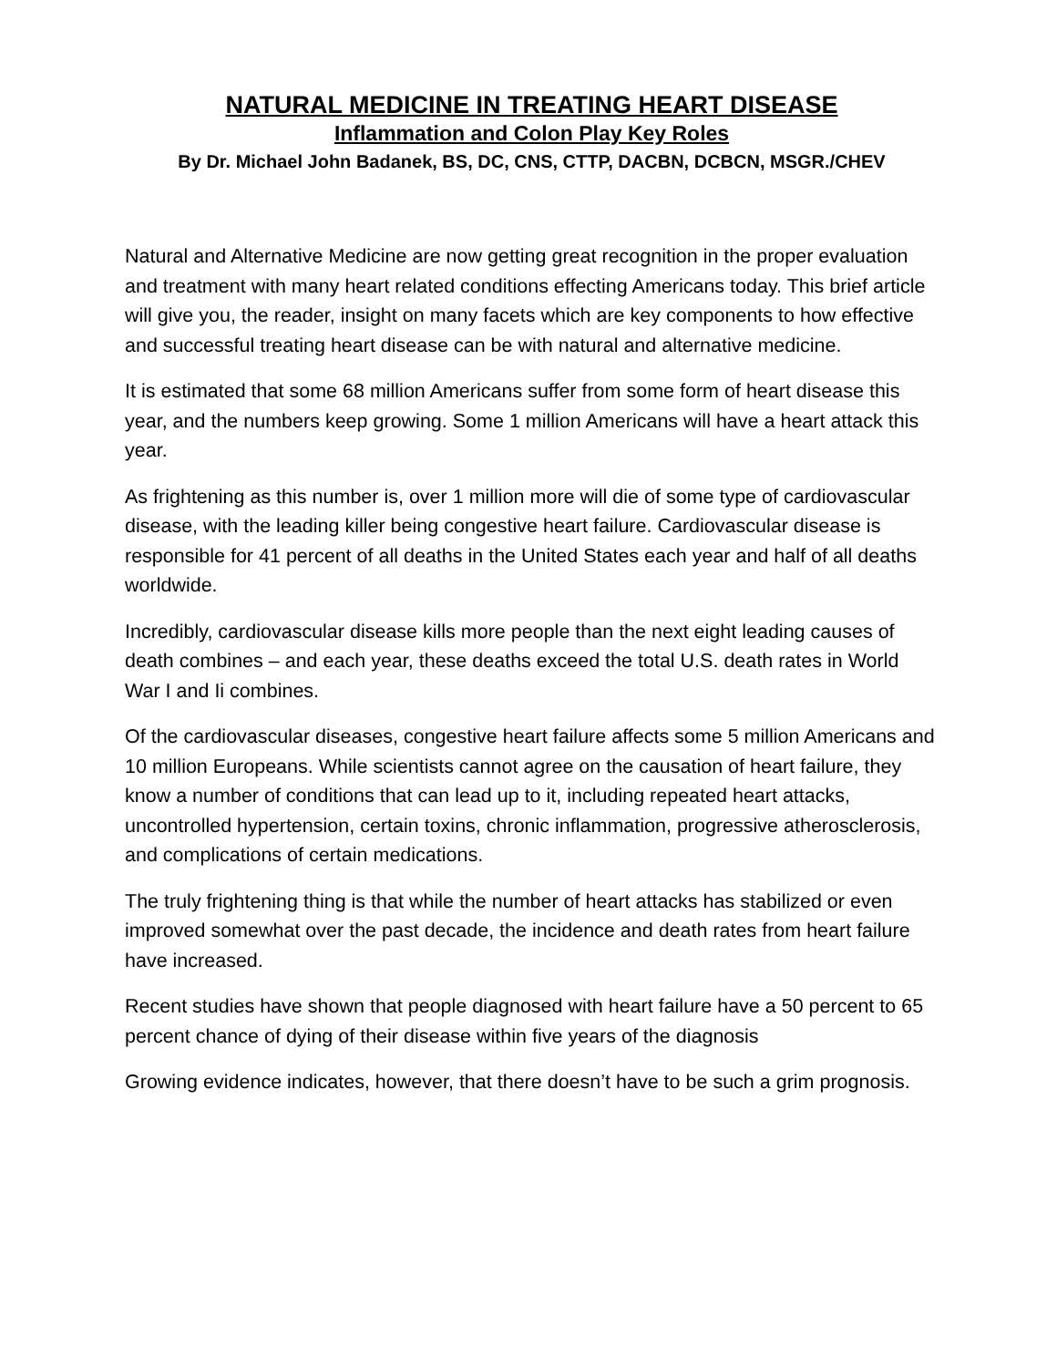NATURAL MEDICINE IN TREATING HEART DISEASE
Inflammation and Colon Play Key Roles
By Dr. Michael John Badanek, BS, DC, CNS, CTTP, DACBN, DCBCN, MSGR./CHEV
Natural and Alternative Medicine are now getting great recognition in the proper evaluation and treatment with many heart related conditions effecting Americans today. This brief article will give you, the reader, insight on many facets which are key components to how effective and successful treating heart disease can be with natural and alternative medicine.
It is estimated that some 68 million Americans suffer from some form of heart disease this year, and the numbers keep growing. Some 1 million Americans will have a heart attack this year.
As frightening as this number is, over 1 million more will die of some type of cardiovascular disease, with the leading killer being congestive heart failure. Cardiovascular disease is responsible for 41 percent of all deaths in the United States each year and half of all deaths worldwide.
Incredibly, cardiovascular disease kills more people than the next eight leading causes of death combines – and each year, these deaths exceed the total U.S. death rates in World War I and Ii combines.
Of the cardiovascular diseases, congestive heart failure affects some 5 million Americans and 10 million Europeans. While scientists cannot agree on the causation of heart failure, they know a number of conditions that can lead up to it, including repeated heart attacks, uncontrolled hypertension, certain toxins, chronic inflammation, progressive atherosclerosis, and complications of certain medications.
The truly frightening thing is that while the number of heart attacks has stabilized or even improved somewhat over the past decade, the incidence and death rates from heart failure have increased.
Recent studies have shown that people diagnosed with heart failure have a 50 percent to 65 percent chance of dying of their disease within five years of the diagnosis
Growing evidence indicates, however, that there doesn’t have to be such a grim prognosis.